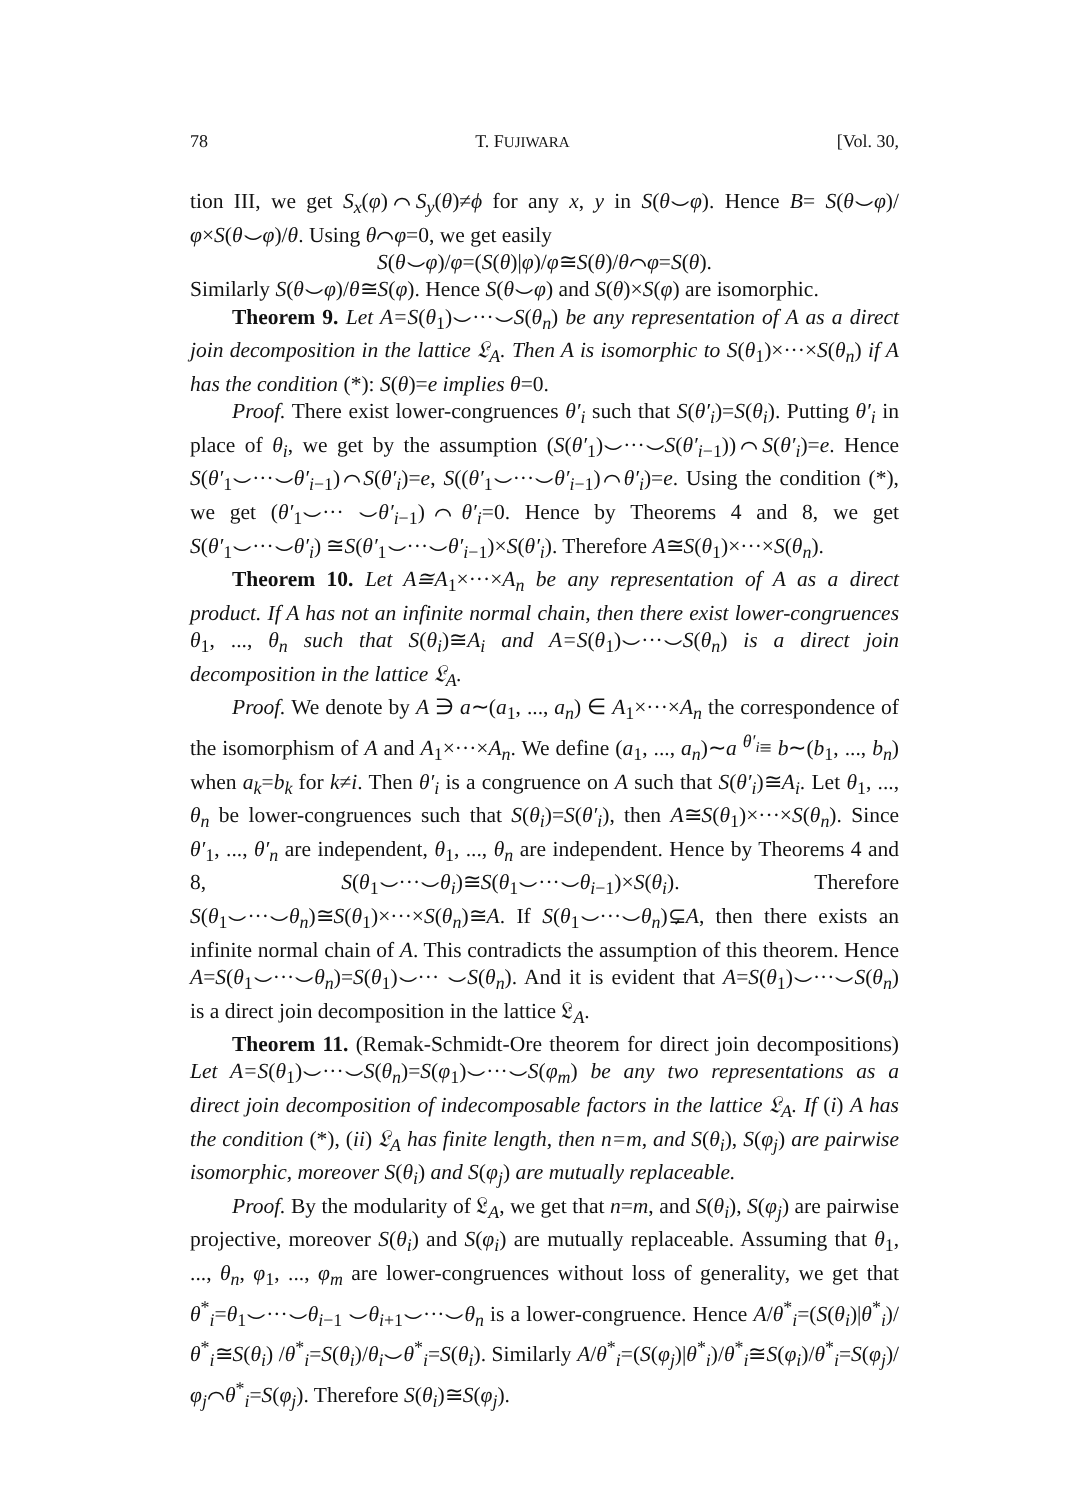78 T. FUJIWARA [Vol. 30,
tion III, we get S<sub>x</sub>(φ)⌒S<sub>y</sub>(θ)≠ϕ for any x, y in S(θ⌣φ). Hence B= S(θ⌣φ)/φ×S(θ⌣φ)/θ. Using θ⌒φ=0, we get easily
S(θ⌣φ)/φ=(S(θ)|φ)/φ≅S(θ)/θ⌒φ=S(θ).
Similarly S(θ⌣φ)/θ≅S(φ). Hence S(θ⌣φ) and S(θ)×S(φ) are isomorphic.
Theorem 9. Let A=S(θ<sub>1</sub>)⌣···⌣S(θ<sub>n</sub>) be any representation of A as a direct join decomposition in the lattice 𝔏<sub>A</sub>. Then A is isomorphic to S(θ<sub>1</sub>)×···×S(θ<sub>n</sub>) if A has the condition (*): S(θ)=e implies θ=0.
Proof. There exist lower-congruences θ′<sub>i</sub> such that S(θ′<sub>i</sub>)=S(θ<sub>i</sub>). Putting θ′<sub>i</sub> in place of θ<sub>i</sub>, we get by the assumption (S(θ′<sub>1</sub>)⌣···⌣S(θ′<sub>i−1</sub>))⌒S(θ′<sub>i</sub>)=e. Hence S(θ′<sub>1</sub>⌣···⌣θ′<sub>i−1</sub>)⌒S(θ′<sub>i</sub>)=e, S((θ′<sub>1</sub>⌣···⌣θ′<sub>i−1</sub>)⌒θ′<sub>i</sub>)=e. Using the condition (*), we get (θ′<sub>1</sub>⌣··· ⌣θ′<sub>i−1</sub>)⌒θ′<sub>i</sub>=0. Hence by Theorems 4 and 8, we get S(θ′<sub>1</sub>⌣···⌣θ′<sub>i</sub>) ≅S(θ′<sub>1</sub>⌣···⌣θ′<sub>i−1</sub>)×S(θ′<sub>i</sub>). Therefore A≅S(θ<sub>1</sub>)×···×S(θ<sub>n</sub>).
Theorem 10. Let A≅A<sub>1</sub>×···×A<sub>n</sub> be any representation of A as a direct product. If A has not an infinite normal chain, then there exist lower-congruences θ<sub>1</sub>, ..., θ<sub>n</sub> such that S(θ<sub>i</sub>)≅A<sub>i</sub> and A=S(θ<sub>1</sub>)⌣···⌣S(θ<sub>n</sub>) is a direct join decomposition in the lattice 𝔏<sub>A</sub>.
Proof. We denote by A ∋ a∼(a<sub>1</sub>, ..., a<sub>n</sub>) ∈ A<sub>1</sub>×···×A<sub>n</sub> the correspondence of the isomorphism of A and A<sub>1</sub>×···×A<sub>n</sub>. We define (a<sub>1</sub>, ..., a<sub>n</sub>)∼a <sup>θ′<sub>i</sub></sup>≡ b∼(b<sub>1</sub>, ..., b<sub>n</sub>) when a<sub>k</sub>=b<sub>k</sub> for k≠i. Then θ′<sub>i</sub> is a congruence on A such that S(θ′<sub>i</sub>)≅A<sub>i</sub>. Let θ<sub>1</sub>, ..., θ<sub>n</sub> be lower-congruences such that S(θ<sub>i</sub>)=S(θ′<sub>i</sub>), then A≅S(θ<sub>1</sub>)×···×S(θ<sub>n</sub>). Since θ′<sub>1</sub>, ..., θ′<sub>n</sub> are independent, θ<sub>1</sub>, ..., θ<sub>n</sub> are independent. Hence by Theorems 4 and 8, S(θ<sub>1</sub>⌣···⌣θ<sub>i</sub>)≅S(θ<sub>1</sub>⌣···⌣θ<sub>i−1</sub>)×S(θ<sub>i</sub>). Therefore S(θ<sub>1</sub>⌣···⌣θ<sub>n</sub>)≅S(θ<sub>1</sub>)×···×S(θ<sub>n</sub>)≅A. If S(θ<sub>1</sub>⌣···⌣θ<sub>n</sub>)⊊A, then there exists an infinite normal chain of A. This contradicts the assumption of this theorem. Hence A=S(θ<sub>1</sub>⌣···⌣θ<sub>n</sub>)=S(θ<sub>1</sub>)⌣··· ⌣S(θ<sub>n</sub>). And it is evident that A=S(θ<sub>1</sub>)⌣···⌣S(θ<sub>n</sub>) is a direct join decomposition in the lattice 𝔏<sub>A</sub>.
Theorem 11. (Remak-Schmidt-Ore theorem for direct join decompositions) Let A=S(θ<sub>1</sub>)⌣···⌣S(θ<sub>n</sub>)=S(φ<sub>1</sub>)⌣···⌣S(φ<sub>m</sub>) be any two representations as a direct join decomposition of indecomposable factors in the lattice 𝔏<sub>A</sub>. If (i) A has the condition (*), (ii) 𝔏<sub>A</sub> has finite length, then n=m, and S(θ<sub>i</sub>), S(φ<sub>j</sub>) are pairwise isomorphic, moreover S(θ<sub>i</sub>) and S(φ<sub>j</sub>) are mutually replaceable.
Proof. By the modularity of 𝔏<sub>A</sub>, we get that n=m, and S(θ<sub>i</sub>), S(φ<sub>j</sub>) are pairwise projective, moreover S(θ<sub>i</sub>) and S(φ<sub>i</sub>) are mutually replaceable. Assuming that θ<sub>1</sub>, ..., θ<sub>n</sub>, φ<sub>1</sub>, ..., φ<sub>m</sub> are lower-congruences without loss of generality, we get that θ<sup>*</sup><sub>i</sub>=θ<sub>1</sub>⌣···⌣θ<sub>i−1</sub> ⌣θ<sub>i+1</sub>⌣···⌣θ<sub>n</sub> is a lower-congruence. Hence A/θ<sup>*</sup><sub>i</sub>=(S(θ<sub>i</sub>)|θ<sup>*</sup><sub>i</sub>)/θ<sup>*</sup><sub>i</sub>≅S(θ<sub>i</sub>) /θ<sup>*</sup><sub>i</sub>=S(θ<sub>i</sub>)/θ<sub>i</sub>⌣θ<sup>*</sup><sub>i</sub>=S(θ<sub>i</sub>). Similarly A/θ<sup>*</sup><sub>i</sub>=(S(φ<sub>j</sub>)|θ<sup>*</sup><sub>i</sub>)/θ<sup>*</sup><sub>i</sub>≅S(φ<sub>i</sub>)/θ<sup>*</sup><sub>i</sub>=S(φ<sub>j</sub>)/ φ<sub>j</sub>⌒θ<sup>*</sup><sub>i</sub>=S(φ<sub>j</sub>). Therefore S(θ<sub>i</sub>)≅S(φ<sub>j</sub>).